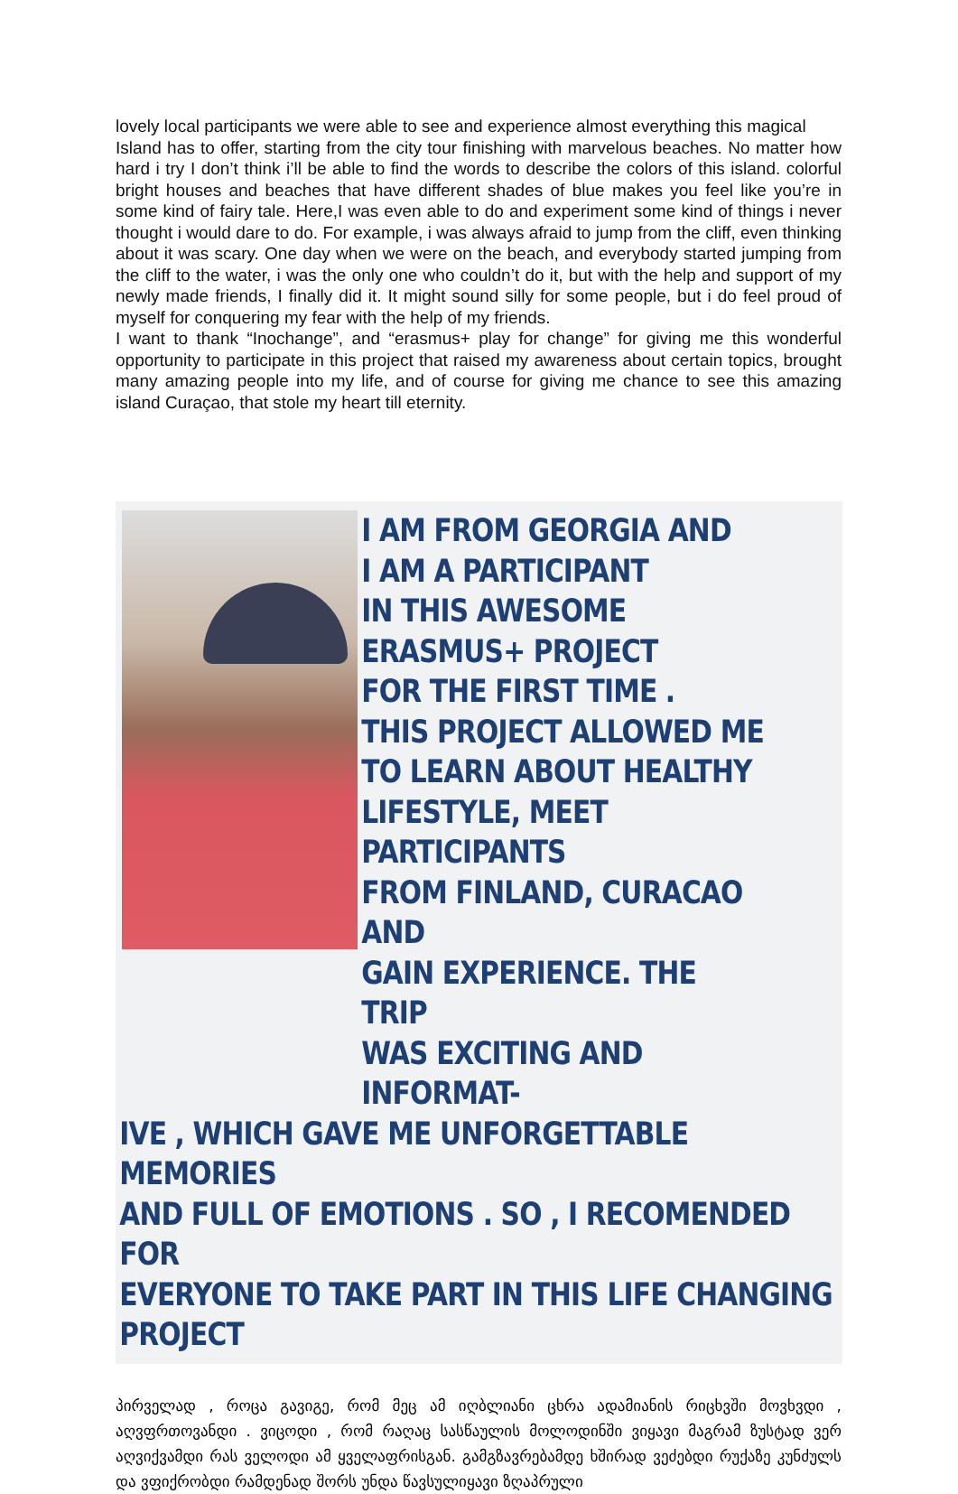lovely local participants we were able to see and experience almost everything this magical
Island has to offer, starting from the city tour finishing with marvelous beaches. No matter how hard i try I don’t think i’ll be able to find the words to describe the colors of this island. colorful bright houses and beaches that have different shades of blue makes you feel like you’re in some kind of fairy tale. Here,I was even able to do and experiment some kind of things i never thought i would dare to do. For example, i was always afraid to jump from the cliff, even thinking about it was scary. One day when we were on the beach, and everybody started jumping from the cliff to the water, i was the only one who couldn’t do it, but with the help and support of my newly made friends, I finally did it. It might sound silly for some people, but i do feel proud of myself for conquering my fear with the help of my friends.
I want to thank “Inochange”, and “erasmus+ play for change” for giving me this wonderful opportunity to participate in this project that raised my awareness about certain topics, brought many amazing people into my life, and of course for giving me chance to see this amazing island Curaçao, that stole my heart till eternity.
I AM FROM GEORGIA AND
I AM A PARTICIPANT
IN THIS AWESOME
ERASMUS+ PROJECT
FOR THE FIRST TIME .
THIS PROJECT ALLOWED ME
TO LEARN ABOUT HEALTHY
LIFESTYLE, MEET PARTICIPANTS
FROM FINLAND, CURACAO AND
GAIN EXPERIENCE. THE TRIP
WAS EXCITING AND INFORMAT-
IVE , WHICH GAVE ME UNFORGETTABLE MEMORIES
AND FULL OF EMOTIONS . SO , I RECOMENDED FOR
EVERYONE TO TAKE PART IN THIS LIFE CHANGING PROJECT
პირველად , როცა გავიგე, რომ მეც ამ იღბლიანი ცხრა ადამიანის რიცხვში მოვხვდი , აღვფრთოვანდი . ვიცოდი , რომ რაღაც სასწაულის მოლოდინში ვიყავი მაგრამ ზუსტად ვერ აღვიქვამდი რას ველოდი ამ ყველაფრისგან. გამგზავრებამდე ხშირად ვეძებდი რუქაზე კუნძულს და ვფიქრობდი რამდენად შორს უნდა წავსულიყავი ზღაპრული